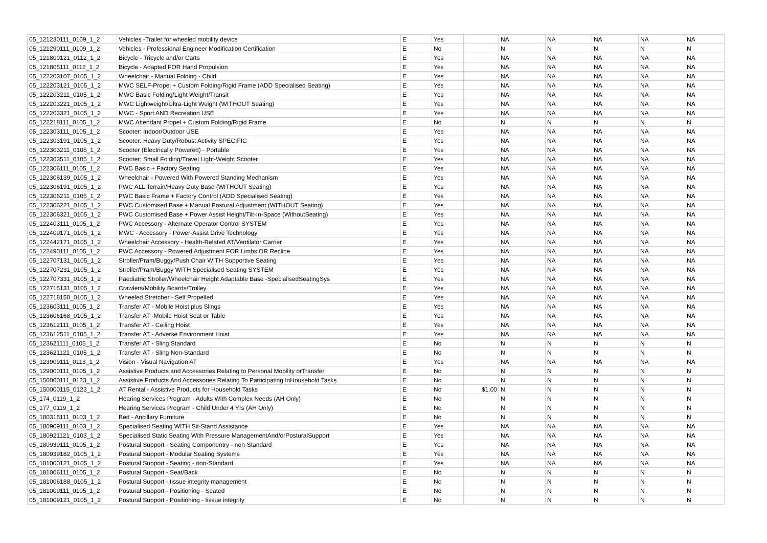| 05_121230111_0109_1_2 | Vehicles -Trailer for wheeled mobility device | E | Yes | | NA | NA | NA | NA | NA |
| 05_121290111_0109_1_2 | Vehicles - Professional Engineer Modification Certification | E | No | | N | N | N | N | N |
| 05_121800121_0112_1_2 | Bicycle - Tricycle and/or Carts | E | Yes | | NA | NA | NA | NA | NA |
| 05_121805111_0112_1_2 | Bicycle - Adapted FOR Hand Propulsion | E | Yes | | NA | NA | NA | NA | NA |
| 05_122203107_0105_1_2 | Wheelchair - Manual Folding - Child | E | Yes | | NA | NA | NA | NA | NA |
| 05_122203121_0105_1_2 | MWC SELF-Propel + Custom Folding/Rigid Frame (ADD Specialised Seating) | E | Yes | | NA | NA | NA | NA | NA |
| 05_122203211_0105_1_2 | MWC Basic Folding/Light Weight/Transit | E | Yes | | NA | NA | NA | NA | NA |
| 05_122203221_0105_1_2 | MWC Lightweight/Ultra-Light Weight (WITHOUT Seating) | E | Yes | | NA | NA | NA | NA | NA |
| 05_122203321_0105_1_2 | MWC - Sport AND Recreation USE | E | Yes | | NA | NA | NA | NA | NA |
| 05_122218111_0105_1_2 | MWC Attendant Propel + Custom Folding/Rigid Frame | E | No | | N | N | N | N | N |
| 05_122303111_0105_1_2 | Scooter: Indoor/Outdoor USE | E | Yes | | NA | NA | NA | NA | NA |
| 05_122303191_0105_1_2 | Scooter: Heavy Duty/Robust Activity SPECIFIC | E | Yes | | NA | NA | NA | NA | NA |
| 05_122303211_0105_1_2 | Scooter (Electrically Powered) - Portable | E | Yes | | NA | NA | NA | NA | NA |
| 05_122303511_0105_1_2 | Scooter: Small Folding/Travel Light-Weight Scooter | E | Yes | | NA | NA | NA | NA | NA |
| 05_122306111_0105_1_2 | PWC Basic + Factory Seating | E | Yes | | NA | NA | NA | NA | NA |
| 05_122306139_0105_1_2 | Wheelchair - Powered With Powered Standing Mechanism | E | Yes | | NA | NA | NA | NA | NA |
| 05_122306191_0105_1_2 | PWC ALL Terrain/Heavy Duty Base (WITHOUT Seating) | E | Yes | | NA | NA | NA | NA | NA |
| 05_122306211_0105_1_2 | PWC Basic Frame + Factory Control (ADD Specialised Seating) | E | Yes | | NA | NA | NA | NA | NA |
| 05_122306221_0105_1_2 | PWC Customised Base + Manual Postural Adjustment (WITHOUT Seating) | E | Yes | | NA | NA | NA | NA | NA |
| 05_122306321_0105_1_2 | PWC Customised Base + Power Assist Height/Tilt-In-Space (WithoutSeating) | E | Yes | | NA | NA | NA | NA | NA |
| 05_122403111_0105_1_2 | PWC Accessory - Alternate Operator Control SYSTEM | E | Yes | | NA | NA | NA | NA | NA |
| 05_122409171_0105_1_2 | MWC - Accessory - Power-Assist Drive Technology | E | Yes | | NA | NA | NA | NA | NA |
| 05_122442171_0105_1_2 | Wheelchair Accessory - Health-Related AT/Ventilator Carrier | E | Yes | | NA | NA | NA | NA | NA |
| 05_122490111_0105_1_2 | PWC Accessory - Powered Adjustment FOR Limbs OR Recline | E | Yes | | NA | NA | NA | NA | NA |
| 05_122707131_0105_1_2 | Stroller/Pram/Buggy/Push Chair WITH Supportive Seating | E | Yes | | NA | NA | NA | NA | NA |
| 05_122707231_0105_1_2 | Stroller/Pram/Buggy WITH Specialised Seating SYSTEM | E | Yes | | NA | NA | NA | NA | NA |
| 05_122707331_0105_1_2 | Paediatric Stroller/Wheelchair Height Adaptable Base -SpecialisedSeatingSys | E | Yes | | NA | NA | NA | NA | NA |
| 05_122715131_0105_1_2 | Crawlers/Mobility Boards/Trolley | E | Yes | | NA | NA | NA | NA | NA |
| 05_122718150_0105_1_2 | Wheeled Stretcher - Self Propelled | E | Yes | | NA | NA | NA | NA | NA |
| 05_123603111_0105_1_2 | Transfer AT - Mobile Hoist plus Slings | E | Yes | | NA | NA | NA | NA | NA |
| 05_123606168_0105_1_2 | Transfer AT -Mobile Hoist Seat or Table | E | Yes | | NA | NA | NA | NA | NA |
| 05_123612111_0105_1_2 | Transfer AT - Ceiling Hoist | E | Yes | | NA | NA | NA | NA | NA |
| 05_123612511_0105_1_2 | Transfer AT - Adverse Environment Hoist | E | Yes | | NA | NA | NA | NA | NA |
| 05_123621111_0105_1_2 | Transfer AT - Sling Standard | E | No | | N | N | N | N | N |
| 05_123621121_0105_1_2 | Transfer AT - Sling Non-Standard | E | No | | N | N | N | N | N |
| 05_123909111_0113_1_2 | Vision - Visual Navigation AT | E | Yes | | NA | NA | NA | NA | NA |
| 05_129000111_0105_1_2 | Assistive Products and Accessories Relating to Personal Mobility orTransfer | E | No | | N | N | N | N | N |
| 05_150000111_0123_1_2 | Assistive Products And Accessories Relating To Participating InHousehold Tasks | E | No | | N | N | N | N | N |
| 05_150000115_0123_1_2 | AT Rental - Assistive Products for Household Tasks | E | No | $1.00 | N | N | N | N | N |
| 05_174_0119_1_2 | Hearing Services Program - Adults With Complex Needs (AH Only) | E | No | | N | N | N | N | N |
| 05_177_0119_1_2 | Hearing Services Program - Child Under 4 Yrs (AH Only) | E | No | | N | N | N | N | N |
| 05_180315111_0103_1_2 | Bed - Ancillary Furniture | E | No | | N | N | N | N | N |
| 05_180909111_0103_1_2 | Specialised Seating WITH Sit-Stand Assistance | E | Yes | | NA | NA | NA | NA | NA |
| 05_180921121_0103_1_2 | Specialised Static Seating With Pressure ManagementAnd/orPosturalSupport | E | Yes | | NA | NA | NA | NA | NA |
| 05_180939111_0105_1_2 | Postural Support - Seating Componentry - non-Standard | E | Yes | | NA | NA | NA | NA | NA |
| 05_180939182_0105_1_2 | Postural Support - Modular Seating Systems | E | Yes | | NA | NA | NA | NA | NA |
| 05_181000121_0105_1_2 | Postural Support - Seating - non-Standard | E | Yes | | NA | NA | NA | NA | NA |
| 05_181006111_0105_1_2 | Postural Support - Seat/Back | E | No | | N | N | N | N | N |
| 05_181006188_0105_1_2 | Postural Support - tissue integrity management | E | No | | N | N | N | N | N |
| 05_181009111_0105_1_2 | Postural Support - Positioning - Seated | E | No | | N | N | N | N | N |
| 05_181009121_0105_1_2 | Postural Support - Positioning - tissue integrity | E | No | | N | N | N | N | N |